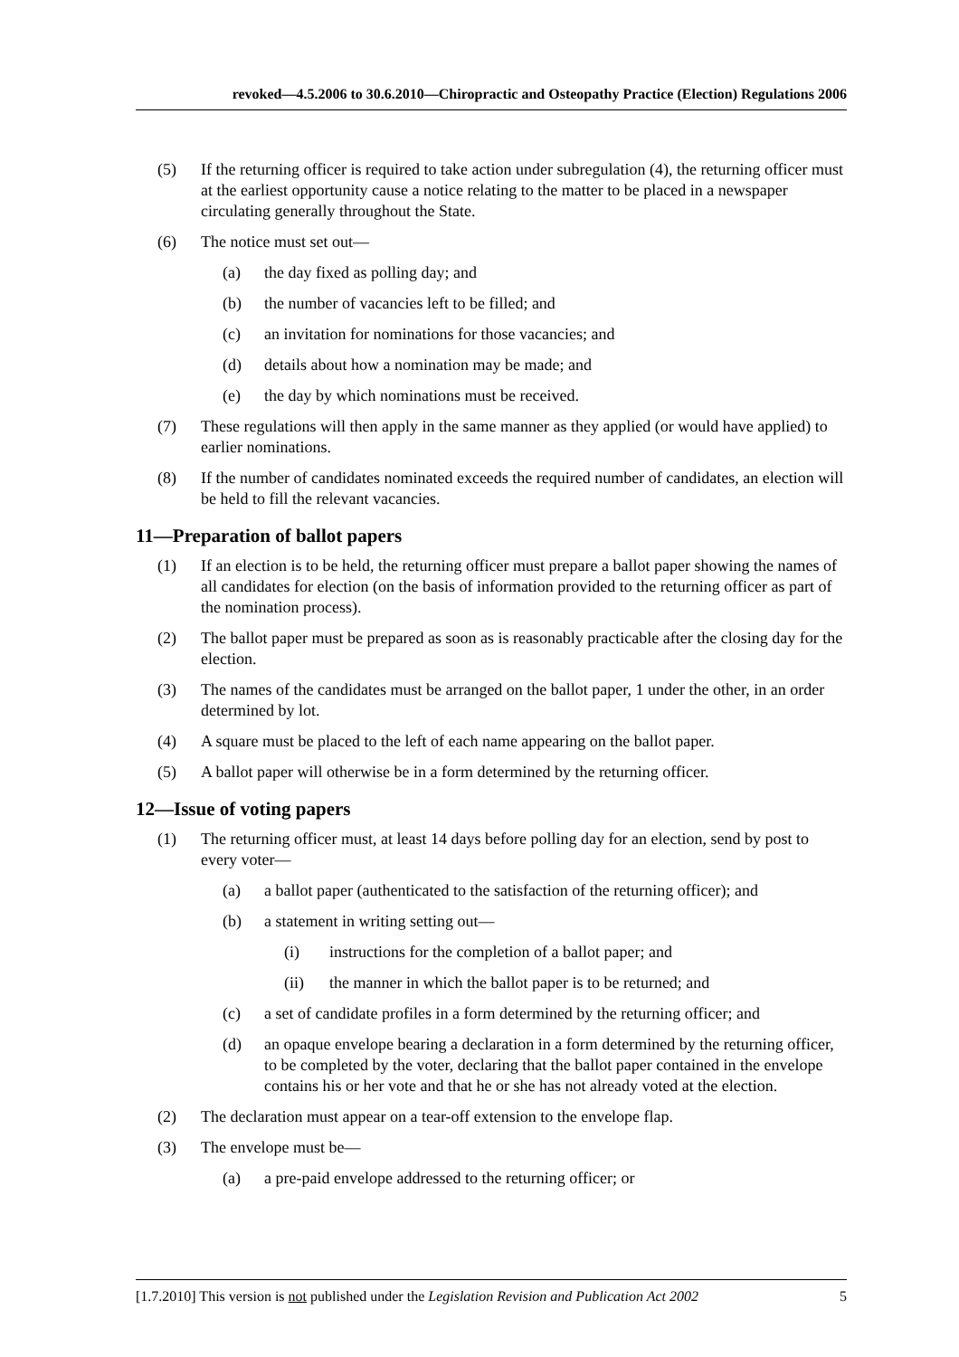revoked—4.5.2006 to 30.6.2010—Chiropractic and Osteopathy Practice (Election) Regulations 2006
(5) If the returning officer is required to take action under subregulation (4), the returning officer must at the earliest opportunity cause a notice relating to the matter to be placed in a newspaper circulating generally throughout the State.
(6) The notice must set out—
(a) the day fixed as polling day; and
(b) the number of vacancies left to be filled; and
(c) an invitation for nominations for those vacancies; and
(d) details about how a nomination may be made; and
(e) the day by which nominations must be received.
(7) These regulations will then apply in the same manner as they applied (or would have applied) to earlier nominations.
(8) If the number of candidates nominated exceeds the required number of candidates, an election will be held to fill the relevant vacancies.
11—Preparation of ballot papers
(1) If an election is to be held, the returning officer must prepare a ballot paper showing the names of all candidates for election (on the basis of information provided to the returning officer as part of the nomination process).
(2) The ballot paper must be prepared as soon as is reasonably practicable after the closing day for the election.
(3) The names of the candidates must be arranged on the ballot paper, 1 under the other, in an order determined by lot.
(4) A square must be placed to the left of each name appearing on the ballot paper.
(5) A ballot paper will otherwise be in a form determined by the returning officer.
12—Issue of voting papers
(1) The returning officer must, at least 14 days before polling day for an election, send by post to every voter—
(a) a ballot paper (authenticated to the satisfaction of the returning officer); and
(b) a statement in writing setting out—
(i) instructions for the completion of a ballot paper; and
(ii) the manner in which the ballot paper is to be returned; and
(c) a set of candidate profiles in a form determined by the returning officer; and
(d) an opaque envelope bearing a declaration in a form determined by the returning officer, to be completed by the voter, declaring that the ballot paper contained in the envelope contains his or her vote and that he or she has not already voted at the election.
(2) The declaration must appear on a tear-off extension to the envelope flap.
(3) The envelope must be—
(a) a pre-paid envelope addressed to the returning officer; or
[1.7.2010] This version is not published under the Legislation Revision and Publication Act 2002 5